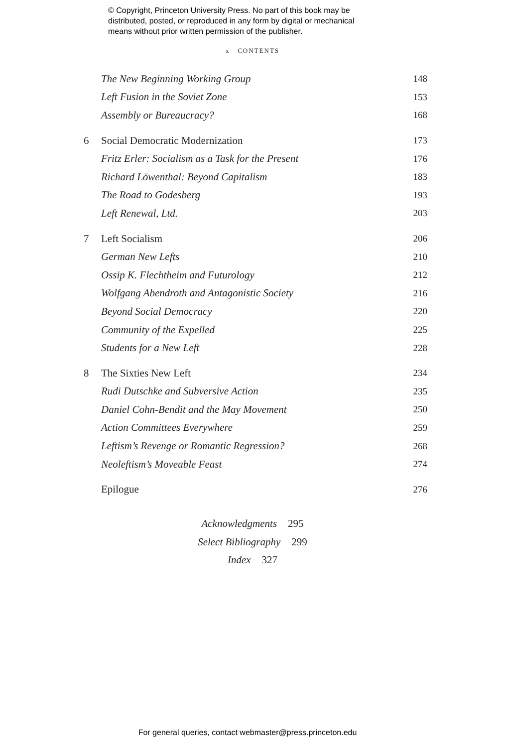© Copyright, Princeton University Press. No part of this book may be
distributed, posted, or reproduced in any form by digital or mechanical
means without prior written permission of the publisher.
x CONTENTS
The New Beginning Working Group
148
Left Fusion in the Soviet Zone 153
Assembly or Bureaucracy? 168
6
Social Democratic Modernization
173
Fritz Erler: Socialism as a Task for the Present
176
Richard Löwenthal: Beyond Capitalism
183
The Road to Godesberg 193
Left Renewal, Ltd. 203
7 Left Socialism 206
German New Lefts 210
Ossip K. Flechtheim and Futurology
212
Wolfgang Abendroth and Antagonistic Society
216
Beyond Social Democracy 220
Community of the Expelled 225
Students for a New Left 228
8 The Sixties New Left 234
Rudi Dutschke and Subversive Action
235
Daniel Cohn-Bendit and the May Movement
250
Action Committees Everywhere 259
Leftism’s Revenge or Romantic Regression?
268
Neoleftism’s Moveable Feast 274
Epilogue 276
Acknowledgments 295
Select Bibliography 299
Index 327
For general queries, contact webmaster@press.princeton.edu